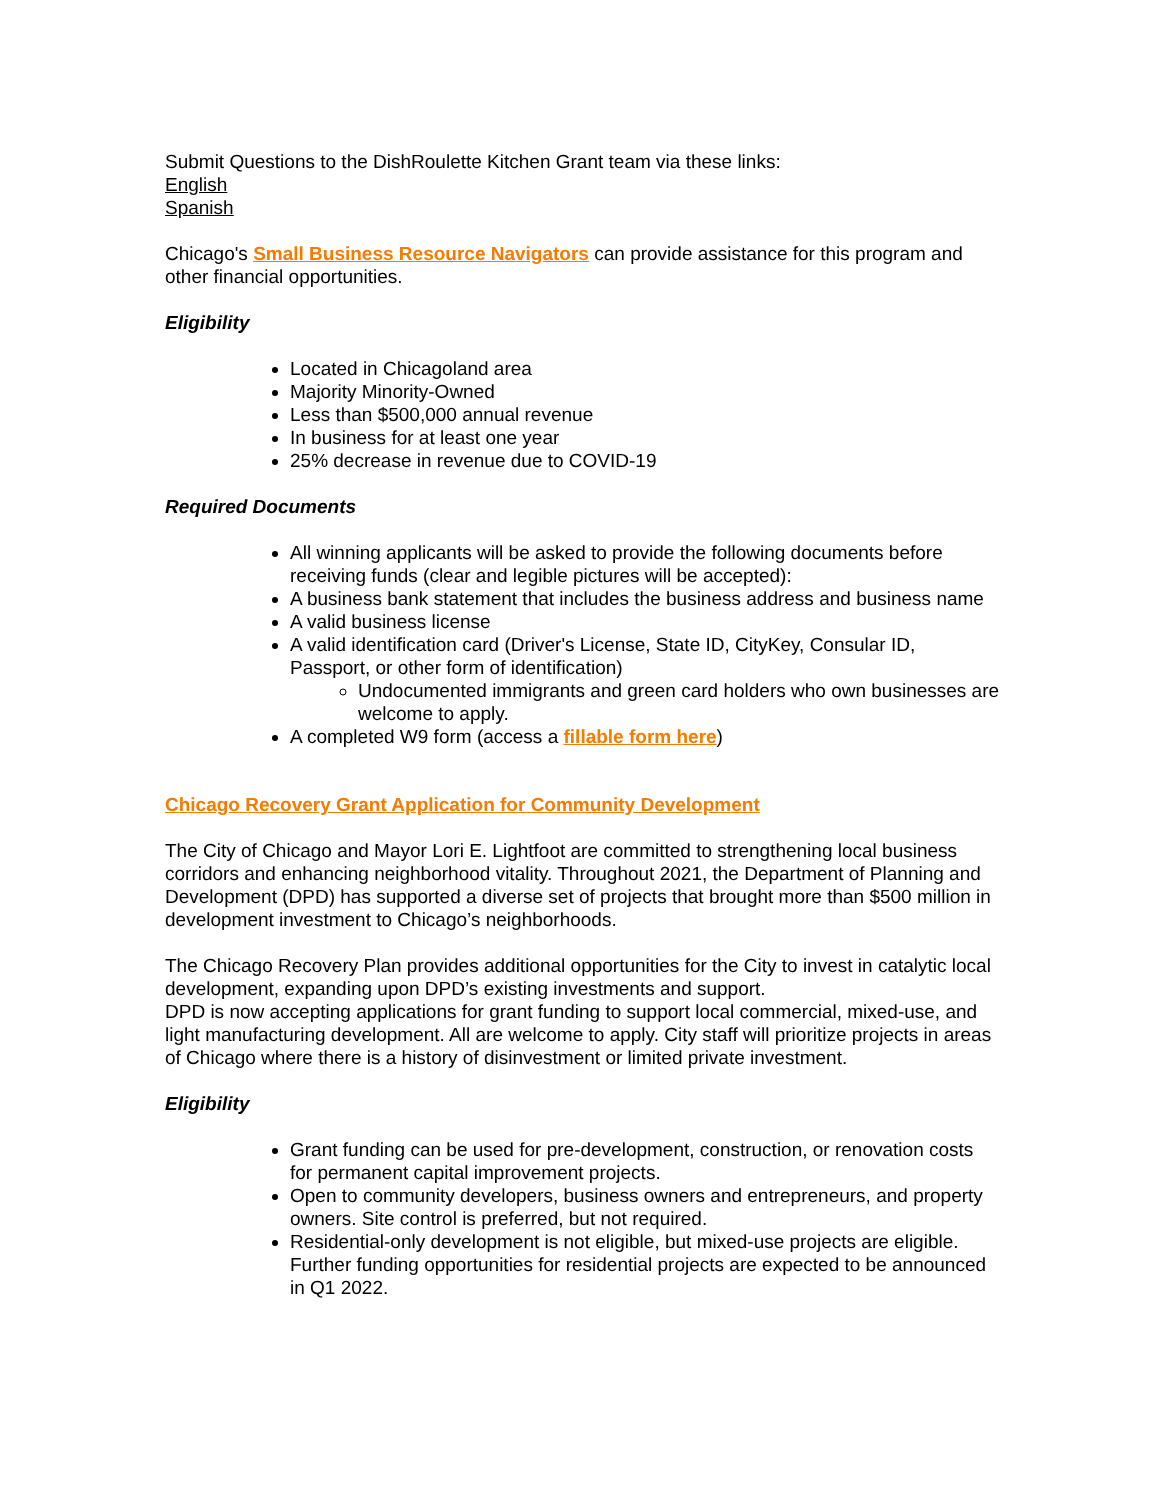Submit Questions to the DishRoulette Kitchen Grant team via these links:
English
Spanish
Chicago's Small Business Resource Navigators can provide assistance for this program and other financial opportunities.
Eligibility
Located in Chicagoland area
Majority Minority-Owned
Less than $500,000 annual revenue
In business for at least one year
25% decrease in revenue due to COVID-19
Required Documents
All winning applicants will be asked to provide the following documents before receiving funds (clear and legible pictures will be accepted):
A business bank statement that includes the business address and business name
A valid business license
A valid identification card (Driver's License, State ID, CityKey, Consular ID, Passport, or other form of identification)
Undocumented immigrants and green card holders who own businesses are welcome to apply.
A completed W9 form (access a fillable form here)
Chicago Recovery Grant Application for Community Development
The City of Chicago and Mayor Lori E. Lightfoot are committed to strengthening local business corridors and enhancing neighborhood vitality. Throughout 2021, the Department of Planning and Development (DPD) has supported a diverse set of projects that brought more than $500 million in development investment to Chicago’s neighborhoods.
The Chicago Recovery Plan provides additional opportunities for the City to invest in catalytic local development, expanding upon DPD’s existing investments and support.
DPD is now accepting applications for grant funding to support local commercial, mixed-use, and light manufacturing development. All are welcome to apply. City staff will prioritize projects in areas of Chicago where there is a history of disinvestment or limited private investment.
Eligibility
Grant funding can be used for pre-development, construction, or renovation costs for permanent capital improvement projects.
Open to community developers, business owners and entrepreneurs, and property owners. Site control is preferred, but not required.
Residential-only development is not eligible, but mixed-use projects are eligible. Further funding opportunities for residential projects are expected to be announced in Q1 2022.